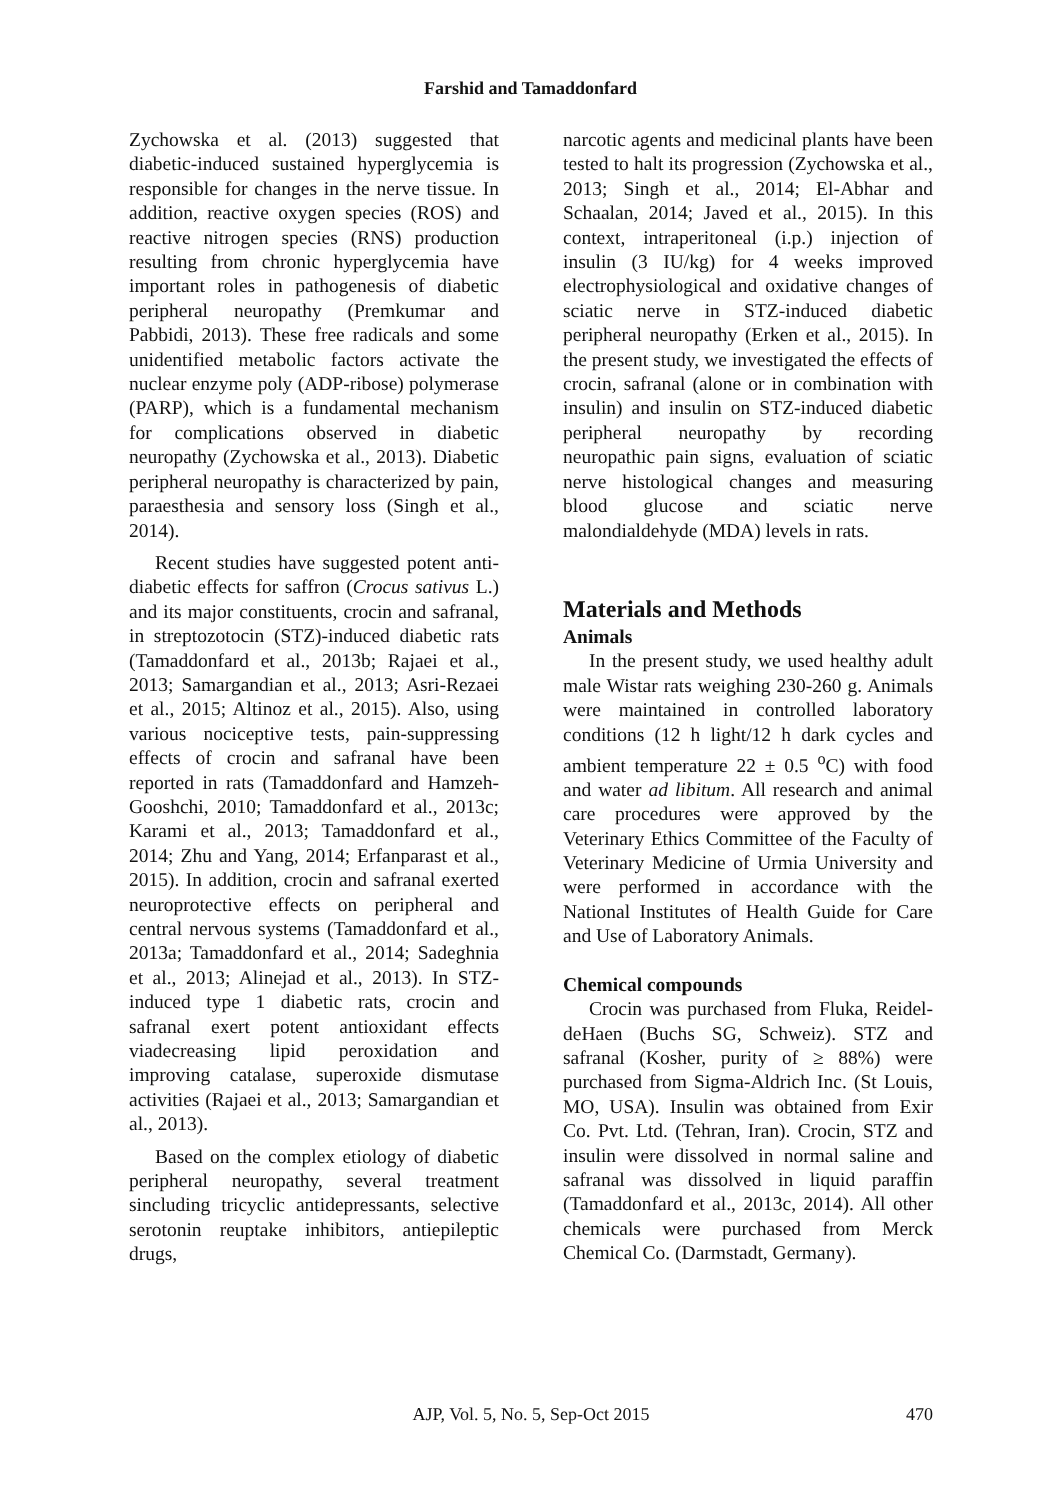Farshid and Tamaddonfard
Zychowska et al. (2013) suggested that diabetic-induced sustained hyperglycemia is responsible for changes in the nerve tissue. In addition, reactive oxygen species (ROS) and reactive nitrogen species (RNS) production resulting from chronic hyperglycemia have important roles in pathogenesis of diabetic peripheral neuropathy (Premkumar and Pabbidi, 2013). These free radicals and some unidentified metabolic factors activate the nuclear enzyme poly (ADP-ribose) polymerase (PARP), which is a fundamental mechanism for complications observed in diabetic neuropathy (Zychowska et al., 2013). Diabetic peripheral neuropathy is characterized by pain, paraesthesia and sensory loss (Singh et al., 2014).
Recent studies have suggested potent anti-diabetic effects for saffron (Crocus sativus L.) and its major constituents, crocin and safranal, in streptozotocin (STZ)-induced diabetic rats (Tamaddonfard et al., 2013b; Rajaei et al., 2013; Samargandian et al., 2013; Asri-Rezaei et al., 2015; Altinoz et al., 2015). Also, using various nociceptive tests, pain-suppressing effects of crocin and safranal have been reported in rats (Tamaddonfard and Hamzeh-Gooshchi, 2010; Tamaddonfard et al., 2013c; Karami et al., 2013; Tamaddonfard et al., 2014; Zhu and Yang, 2014; Erfanparast et al., 2015). In addition, crocin and safranal exerted neuroprotective effects on peripheral and central nervous systems (Tamaddonfard et al., 2013a; Tamaddonfard et al., 2014; Sadeghnia et al., 2013; Alinejad et al., 2013). In STZ-induced type 1 diabetic rats, crocin and safranal exert potent antioxidant effects viadecreasing lipid peroxidation and improving catalase, superoxide dismutase activities (Rajaei et al., 2013; Samargandian et al., 2013).
Based on the complex etiology of diabetic peripheral neuropathy, several treatment sincluding tricyclic antidepressants, selective serotonin reuptake inhibitors, antiepileptic drugs,
narcotic agents and medicinal plants have been tested to halt its progression (Zychowska et al., 2013; Singh et al., 2014; El-Abhar and Schaalan, 2014; Javed et al., 2015). In this context, intraperitoneal (i.p.) injection of insulin (3 IU/kg) for 4 weeks improved electrophysiological and oxidative changes of sciatic nerve in STZ-induced diabetic peripheral neuropathy (Erken et al., 2015). In the present study, we investigated the effects of crocin, safranal (alone or in combination with insulin) and insulin on STZ-induced diabetic peripheral neuropathy by recording neuropathic pain signs, evaluation of sciatic nerve histological changes and measuring blood glucose and sciatic nerve malondialdehyde (MDA) levels in rats.
Materials and Methods
Animals
In the present study, we used healthy adult male Wistar rats weighing 230-260 g. Animals were maintained in controlled laboratory conditions (12 h light/12 h dark cycles and ambient temperature 22 ± 0.5 <sup>o</sup>C) with food and water ad libitum. All research and animal care procedures were approved by the Veterinary Ethics Committee of the Faculty of Veterinary Medicine of Urmia University and were performed in accordance with the National Institutes of Health Guide for Care and Use of Laboratory Animals.
Chemical compounds
Crocin was purchased from Fluka, Reidel-deHaen (Buchs SG, Schweiz). STZ and safranal (Kosher, purity of ≥ 88%) were purchased from Sigma-Aldrich Inc. (St Louis, MO, USA). Insulin was obtained from Exir Co. Pvt. Ltd. (Tehran, Iran). Crocin, STZ and insulin were dissolved in normal saline and safranal was dissolved in liquid paraffin (Tamaddonfard et al., 2013c, 2014). All other chemicals were purchased from Merck Chemical Co. (Darmstadt, Germany).
AJP, Vol. 5, No. 5, Sep-Oct 2015
470